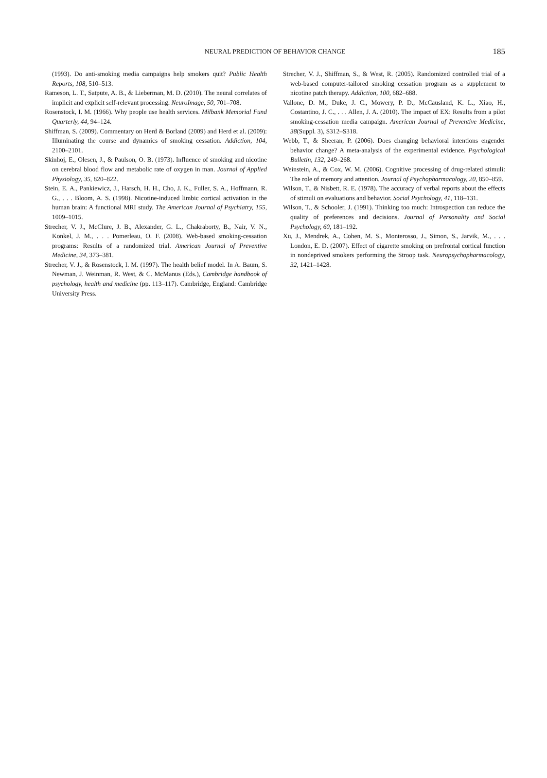NEURAL PREDICTION OF BEHAVIOR CHANGE 185
(1993). Do anti-smoking media campaigns help smokers quit? Public Health Reports, 108, 510–513.
Rameson, L. T., Satpute, A. B., & Lieberman, M. D. (2010). The neural correlates of implicit and explicit self-relevant processing. NeuroImage, 50, 701–708.
Rosenstock, I. M. (1966). Why people use health services. Milbank Memorial Fund Quarterly, 44, 94–124.
Shiffman, S. (2009). Commentary on Herd & Borland (2009) and Herd et al. (2009): Illuminating the course and dynamics of smoking cessation. Addiction, 104, 2100–2101.
Skinhoj, E., Olesen, J., & Paulson, O. B. (1973). Influence of smoking and nicotine on cerebral blood flow and metabolic rate of oxygen in man. Journal of Applied Physiology, 35, 820–822.
Stein, E. A., Pankiewicz, J., Harsch, H. H., Cho, J. K., Fuller, S. A., Hoffmann, R. G., . . . Bloom, A. S. (1998). Nicotine-induced limbic cortical activation in the human brain: A functional MRI study. The American Journal of Psychiatry, 155, 1009–1015.
Strecher, V. J., McClure, J. B., Alexander, G. L., Chakraborty, B., Nair, V. N., Konkel, J. M., . . . Pomerleau, O. F. (2008). Web-based smoking-cessation programs: Results of a randomized trial. American Journal of Preventive Medicine, 34, 373–381.
Strecher, V. J., & Rosenstock, I. M. (1997). The health belief model. In A. Baum, S. Newman, J. Weinman, R. West, & C. McManus (Eds.), Cambridge handbook of psychology, health and medicine (pp. 113–117). Cambridge, England: Cambridge University Press.
Strecher, V. J., Shiffman, S., & West, R. (2005). Randomized controlled trial of a web-based computer-tailored smoking cessation program as a supplement to nicotine patch therapy. Addiction, 100, 682–688.
Vallone, D. M., Duke, J. C., Mowery, P. D., McCausland, K. L., Xiao, H., Costantino, J. C., . . . Allen, J. A. (2010). The impact of EX: Results from a pilot smoking-cessation media campaign. American Journal of Preventive Medicine, 38(Suppl. 3), S312–S318.
Webb, T., & Sheeran, P. (2006). Does changing behavioral intentions engender behavior change? A meta-analysis of the experimental evidence. Psychological Bulletin, 132, 249–268.
Weinstein, A., & Cox, W. M. (2006). Cognitive processing of drug-related stimuli: The role of memory and attention. Journal of Psychopharmacology, 20, 850–859.
Wilson, T., & Nisbett, R. E. (1978). The accuracy of verbal reports about the effects of stimuli on evaluations and behavior. Social Psychology, 41, 118–131.
Wilson, T., & Schooler, J. (1991). Thinking too much: Introspection can reduce the quality of preferences and decisions. Journal of Personality and Social Psychology, 60, 181–192.
Xu, J., Mendrek, A., Cohen, M. S., Monterosso, J., Simon, S., Jarvik, M., . . . London, E. D. (2007). Effect of cigarette smoking on prefrontal cortical function in nondeprived smokers performing the Stroop task. Neuropsychopharmacology, 32, 1421–1428.